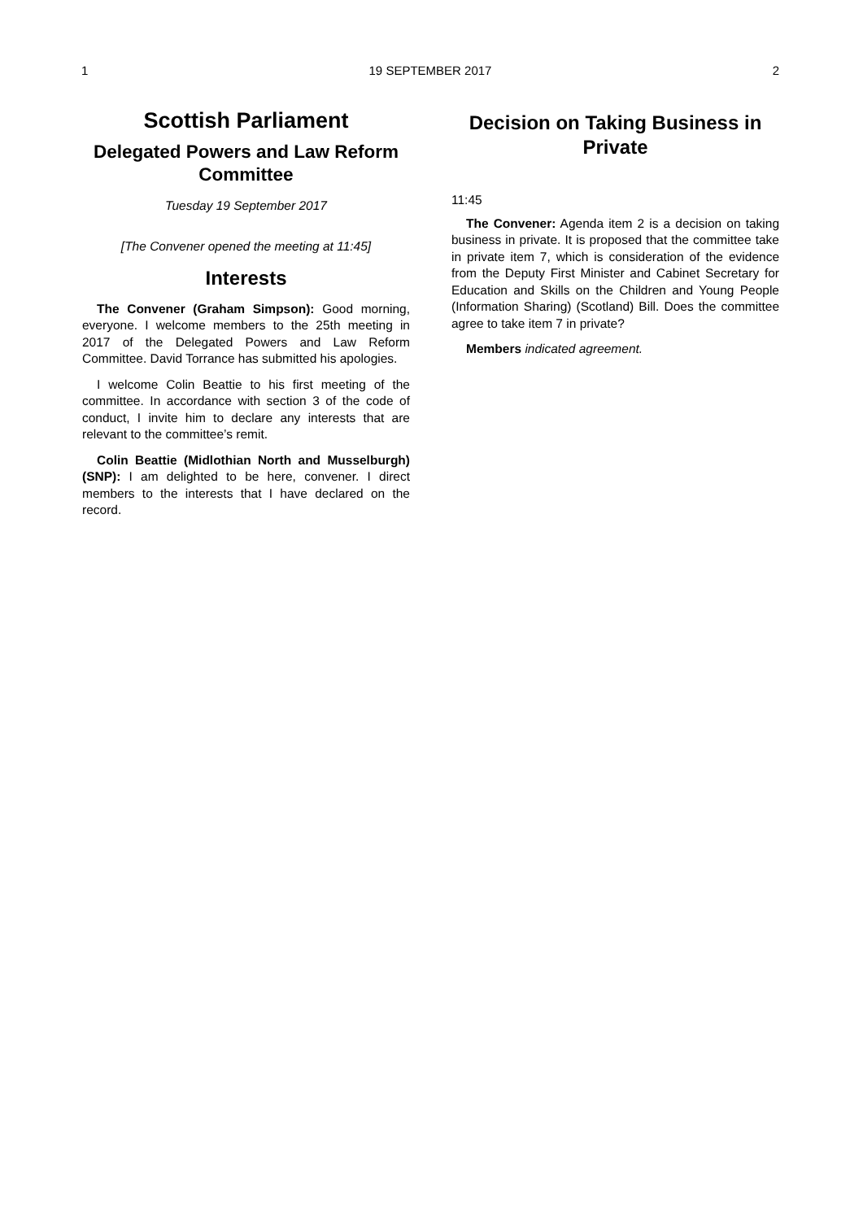1 19 SEPTEMBER 2017 2
Scottish Parliament
Delegated Powers and Law Reform Committee
Tuesday 19 September 2017
[The Convener opened the meeting at 11:45]
Interests
The Convener (Graham Simpson): Good morning, everyone. I welcome members to the 25th meeting in 2017 of the Delegated Powers and Law Reform Committee. David Torrance has submitted his apologies.
I welcome Colin Beattie to his first meeting of the committee. In accordance with section 3 of the code of conduct, I invite him to declare any interests that are relevant to the committee’s remit.
Colin Beattie (Midlothian North and Musselburgh) (SNP): I am delighted to be here, convener. I direct members to the interests that I have declared on the record.
Decision on Taking Business in Private
11:45
The Convener: Agenda item 2 is a decision on taking business in private. It is proposed that the committee take in private item 7, which is consideration of the evidence from the Deputy First Minister and Cabinet Secretary for Education and Skills on the Children and Young People (Information Sharing) (Scotland) Bill. Does the committee agree to take item 7 in private?
Members indicated agreement.